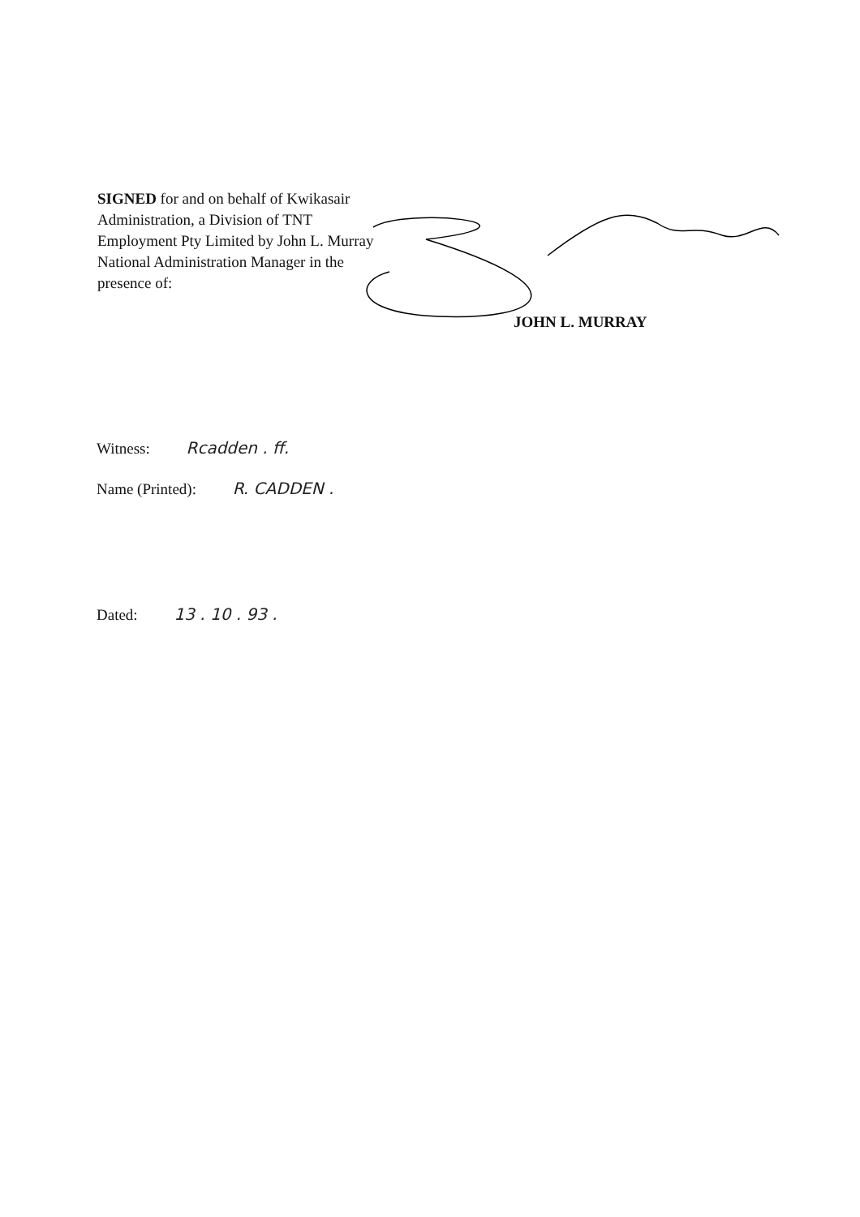SIGNED for and on behalf of Kwikasair Administration, a Division of TNT Employment Pty Limited by John L. Murray National Administration Manager in the presence of:
JOHN L. MURRAY
Witness: Rcadden . ff.
Name (Printed): R. CADDEN .
Dated: 13 . 10 . 93 .